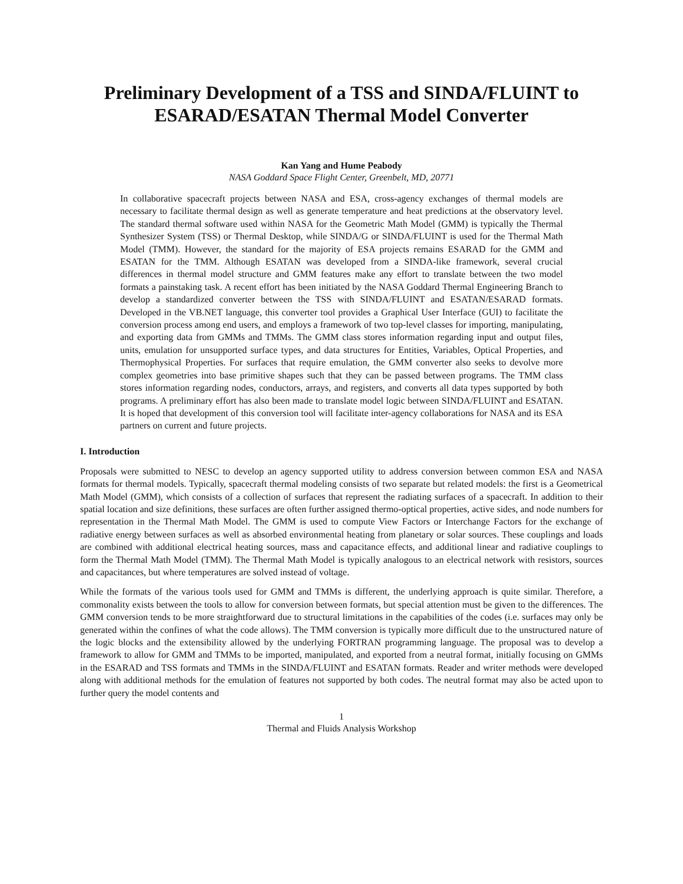Preliminary Development of a TSS and SINDA/FLUINT to ESARAD/ESATAN Thermal Model Converter
Kan Yang and Hume Peabody
NASA Goddard Space Flight Center, Greenbelt, MD, 20771
In collaborative spacecraft projects between NASA and ESA, cross-agency exchanges of thermal models are necessary to facilitate thermal design as well as generate temperature and heat predictions at the observatory level. The standard thermal software used within NASA for the Geometric Math Model (GMM) is typically the Thermal Synthesizer System (TSS) or Thermal Desktop, while SINDA/G or SINDA/FLUINT is used for the Thermal Math Model (TMM). However, the standard for the majority of ESA projects remains ESARAD for the GMM and ESATAN for the TMM. Although ESATAN was developed from a SINDA-like framework, several crucial differences in thermal model structure and GMM features make any effort to translate between the two model formats a painstaking task. A recent effort has been initiated by the NASA Goddard Thermal Engineering Branch to develop a standardized converter between the TSS with SINDA/FLUINT and ESATAN/ESARAD formats. Developed in the VB.NET language, this converter tool provides a Graphical User Interface (GUI) to facilitate the conversion process among end users, and employs a framework of two top-level classes for importing, manipulating, and exporting data from GMMs and TMMs. The GMM class stores information regarding input and output files, units, emulation for unsupported surface types, and data structures for Entities, Variables, Optical Properties, and Thermophysical Properties. For surfaces that require emulation, the GMM converter also seeks to devolve more complex geometries into base primitive shapes such that they can be passed between programs. The TMM class stores information regarding nodes, conductors, arrays, and registers, and converts all data types supported by both programs. A preliminary effort has also been made to translate model logic between SINDA/FLUINT and ESATAN. It is hoped that development of this conversion tool will facilitate inter-agency collaborations for NASA and its ESA partners on current and future projects.
I. Introduction
Proposals were submitted to NESC to develop an agency supported utility to address conversion between common ESA and NASA formats for thermal models. Typically, spacecraft thermal modeling consists of two separate but related models: the first is a Geometrical Math Model (GMM), which consists of a collection of surfaces that represent the radiating surfaces of a spacecraft. In addition to their spatial location and size definitions, these surfaces are often further assigned thermo-optical properties, active sides, and node numbers for representation in the Thermal Math Model. The GMM is used to compute View Factors or Interchange Factors for the exchange of radiative energy between surfaces as well as absorbed environmental heating from planetary or solar sources. These couplings and loads are combined with additional electrical heating sources, mass and capacitance effects, and additional linear and radiative couplings to form the Thermal Math Model (TMM). The Thermal Math Model is typically analogous to an electrical network with resistors, sources and capacitances, but where temperatures are solved instead of voltage.
While the formats of the various tools used for GMM and TMMs is different, the underlying approach is quite similar. Therefore, a commonality exists between the tools to allow for conversion between formats, but special attention must be given to the differences. The GMM conversion tends to be more straightforward due to structural limitations in the capabilities of the codes (i.e. surfaces may only be generated within the confines of what the code allows). The TMM conversion is typically more difficult due to the unstructured nature of the logic blocks and the extensibility allowed by the underlying FORTRAN programming language. The proposal was to develop a framework to allow for GMM and TMMs to be imported, manipulated, and exported from a neutral format, initially focusing on GMMs in the ESARAD and TSS formats and TMMs in the SINDA/FLUINT and ESATAN formats. Reader and writer methods were developed along with additional methods for the emulation of features not supported by both codes. The neutral format may also be acted upon to further query the model contents and
1
Thermal and Fluids Analysis Workshop